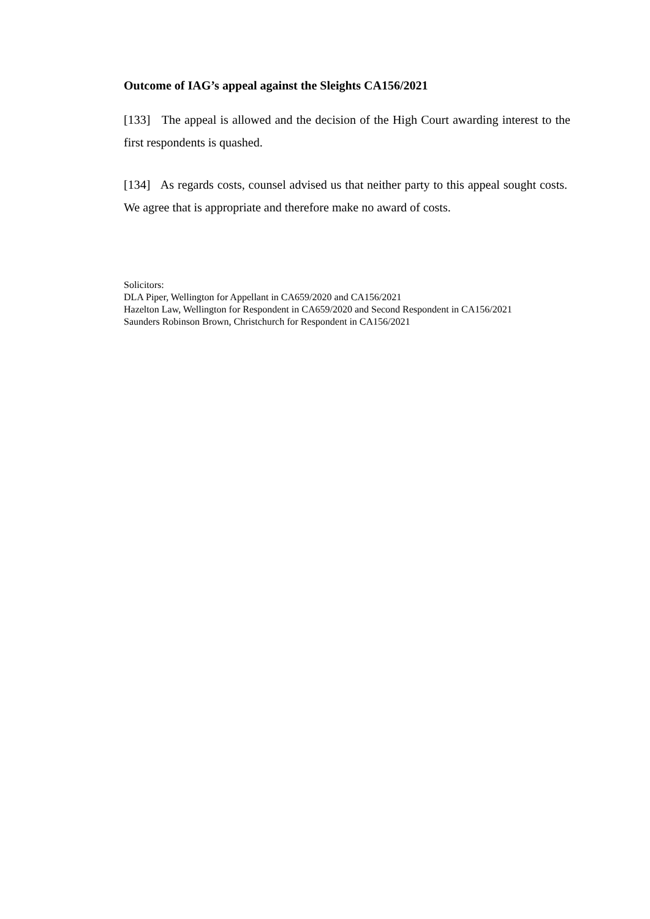Outcome of IAG’s appeal against the Sleights CA156/2021
[133] The appeal is allowed and the decision of the High Court awarding interest to the first respondents is quashed.
[134] As regards costs, counsel advised us that neither party to this appeal sought costs. We agree that is appropriate and therefore make no award of costs.
Solicitors:
DLA Piper, Wellington for Appellant in CA659/2020 and CA156/2021
Hazelton Law, Wellington for Respondent in CA659/2020 and Second Respondent in CA156/2021
Saunders Robinson Brown, Christchurch for Respondent in CA156/2021